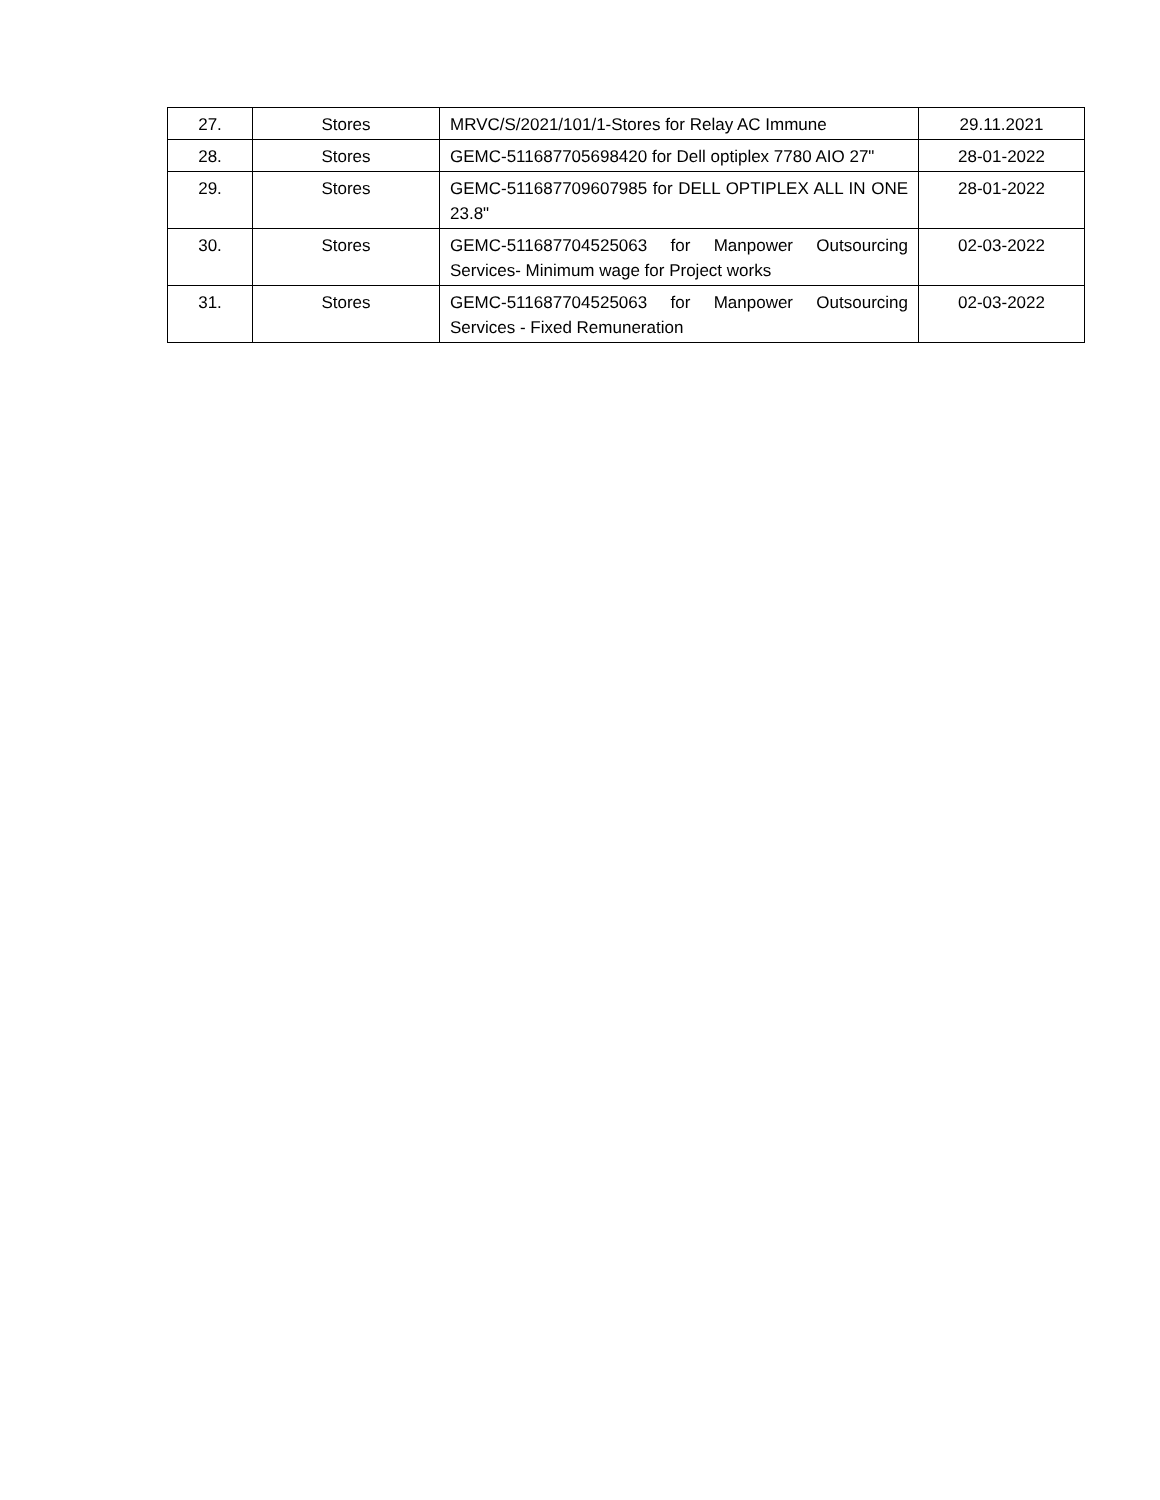| 27. | Stores | MRVC/S/2021/101/1-Stores for Relay AC Immune | 29.11.2021 |
| 28. | Stores | GEMC-511687705698420 for Dell optiplex 7780 AIO 27" | 28-01-2022 |
| 29. | Stores | GEMC-511687709607985 for DELL OPTIPLEX ALL IN ONE 23.8" | 28-01-2022 |
| 30. | Stores | GEMC-511687704525063 for Manpower Outsourcing Services- Minimum wage for Project works | 02-03-2022 |
| 31. | Stores | GEMC-511687704525063 for Manpower Outsourcing Services - Fixed Remuneration | 02-03-2022 |